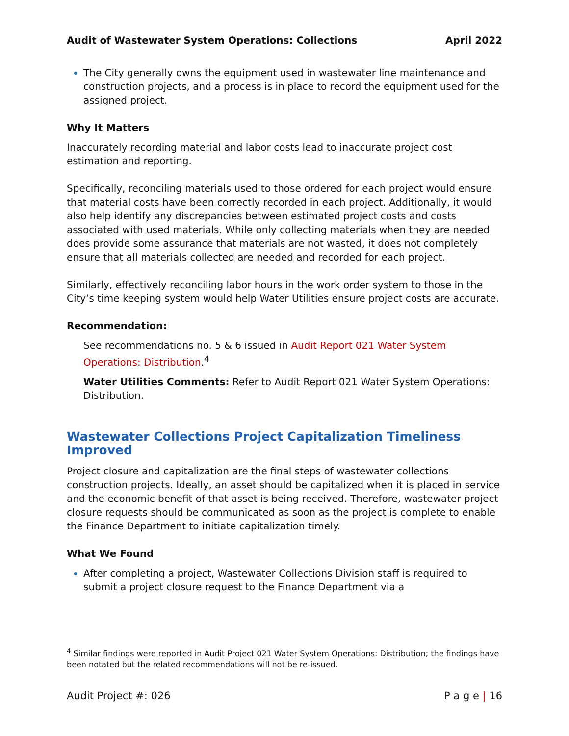Audit of Wastewater System Operations: Collections April 2022
The City generally owns the equipment used in wastewater line maintenance and construction projects, and a process is in place to record the equipment used for the assigned project.
Why It Matters
Inaccurately recording material and labor costs lead to inaccurate project cost estimation and reporting.
Specifically, reconciling materials used to those ordered for each project would ensure that material costs have been correctly recorded in each project. Additionally, it would also help identify any discrepancies between estimated project costs and costs associated with used materials. While only collecting materials when they are needed does provide some assurance that materials are not wasted, it does not completely ensure that all materials collected are needed and recorded for each project.
Similarly, effectively reconciling labor hours in the work order system to those in the City’s time keeping system would help Water Utilities ensure project costs are accurate.
Recommendation:
See recommendations no. 5 & 6 issued in Audit Report 021 Water System Operations: Distribution.<sup>4</sup>
Water Utilities Comments: Refer to Audit Report 021 Water System Operations: Distribution.
Wastewater Collections Project Capitalization Timeliness Improved
Project closure and capitalization are the final steps of wastewater collections construction projects. Ideally, an asset should be capitalized when it is placed in service and the economic benefit of that asset is being received. Therefore, wastewater project closure requests should be communicated as soon as the project is complete to enable the Finance Department to initiate capitalization timely.
What We Found
After completing a project, Wastewater Collections Division staff is required to submit a project closure request to the Finance Department via a
<sup>4</sup> Similar findings were reported in Audit Project 021 Water System Operations: Distribution; the findings have been notated but the related recommendations will not be re-issued.
Audit Project #: 026 P a g e | 16